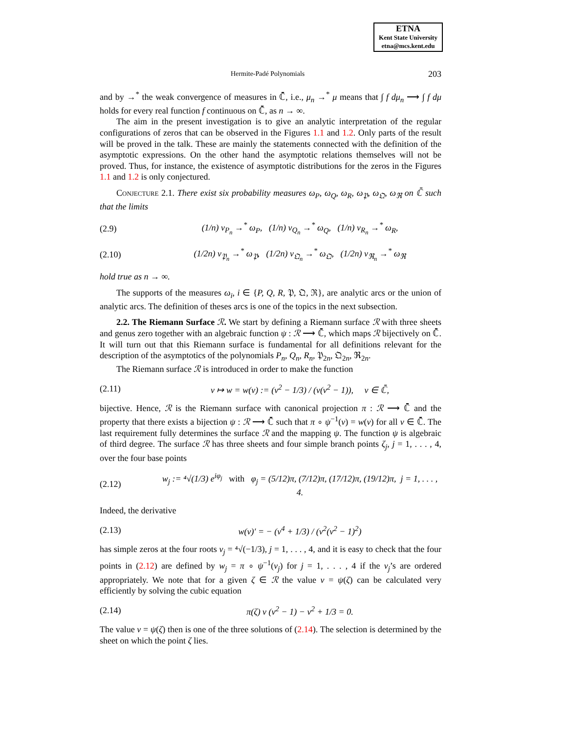ETNA
Kent State University
etna@mcs.kent.edu
Hermite-Padé Polynomials 203
and by →<sup>*</sup> the weak convergence of measures in ℂ̄, i.e., μ<sub>n</sub> →<sup>*</sup> μ means that ∫ f dμ<sub>n</sub> ⟶ ∫ f dμ holds for every real function f continuous on ℂ̄, as n → ∞.
The aim in the present investigation is to give an analytic interpretation of the regular configurations of zeros that can be observed in the Figures 1.1 and 1.2. Only parts of the result will be proved in the talk. These are mainly the statements connected with the definition of the asymptotic expressions. On the other hand the asymptotic relations themselves will not be proved. Thus, for instance, the existence of asymptotic distributions for the zeros in the Figures 1.1 and 1.2 is only conjectured.
Conjecture 2.1. There exist six probability measures ω<sub>P</sub>, ω<sub>Q</sub>, ω<sub>R</sub>, ω<sub>𝔓</sub>, ω<sub>𝔔</sub>, ω<sub>ℜ</sub> on ℂ̄ such that the limits
(2.9) (1/n) ν<sub>P<sub>n</sub></sub> →<sup>*</sup> ω<sub>P</sub>, (1/n) ν<sub>Q<sub>n</sub></sub> →<sup>*</sup> ω<sub>Q</sub>, (1/n) ν<sub>R<sub>n</sub></sub> →<sup>*</sup> ω<sub>R</sub>,
(2.10) (1/2n) ν<sub>𝔓<sub>n</sub></sub> →<sup>*</sup> ω<sub>𝔓</sub>, (1/2n) ν<sub>𝔔<sub>n</sub></sub> →<sup>*</sup> ω<sub>𝔔</sub>, (1/2n) ν<sub>ℜ<sub>n</sub></sub> →<sup>*</sup> ω<sub>ℜ</sub>
hold true as n → ∞.
The supports of the measures ω<sub>i</sub>, i ∈ {P, Q, R, 𝔓, 𝔔, ℜ}, are analytic arcs or the union of analytic arcs. The definition of theses arcs is one of the topics in the next subsection.
2.2. The Riemann Surface ℛ. We start by defining a Riemann surface ℛ with three sheets and genus zero together with an algebraic function ψ : ℛ ⟶ ℂ̄, which maps ℛ bijectively on ℂ̄. It will turn out that this Riemann surface is fundamental for all definitions relevant for the description of the asymptotics of the polynomials P<sub>n</sub>, Q<sub>n</sub>, R<sub>n</sub>, 𝔓<sub>2n</sub>, 𝔔<sub>2n</sub>, ℜ<sub>2n</sub>.
The Riemann surface ℛ is introduced in order to make the function
(2.11) v ↦ w = w(v) := (v<sup>2</sup> − 1/3) / (v(v<sup>2</sup> − 1)), v ∈ ℂ̄,
bijective. Hence, ℛ is the Riemann surface with canonical projection π : ℛ ⟶ ℂ̄ and the property that there exists a bijection ψ : ℛ ⟶ ℂ̄ such that π ∘ ψ<sup>−1</sup>(v) = w(v) for all v ∈ ℂ̄. The last requirement fully determines the surface ℛ and the mapping ψ. The function ψ is algebraic of third degree. The surface ℛ has three sheets and four simple branch points ζ<sub>j</sub>, j = 1, . . . , 4, over the four base points
(2.12) w<sub>j</sub> := ⁴√(1/3) e<sup>iφ<sub>j</sub></sup> with φ<sub>j</sub> = (5/12)π, (7/12)π, (17/12)π, (19/12)π, j = 1, . . . , 4.
Indeed, the derivative
(2.13) w(v)′ = − (v<sup>4</sup> + 1/3) / (v<sup>2</sup>(v<sup>2</sup> − 1)<sup>2</sup>)
has simple zeros at the four roots v<sub>j</sub> = ⁴√(−1/3), j = 1, . . . , 4, and it is easy to check that the four points in (2.12) are defined by w<sub>j</sub> = π ∘ ψ<sup>−1</sup>(v<sub>j</sub>) for j = 1, . . . , 4 if the v<sub>j</sub>’s are ordered appropriately. We note that for a given ζ ∈ ℛ the value v = ψ(ζ) can be calculated very efficiently by solving the cubic equation
(2.14) π(ζ) v (v<sup>2</sup> − 1) − v<sup>2</sup> + 1/3 = 0.
The value v = ψ(ζ) then is one of the three solutions of (2.14). The selection is determined by the sheet on which the point ζ lies.